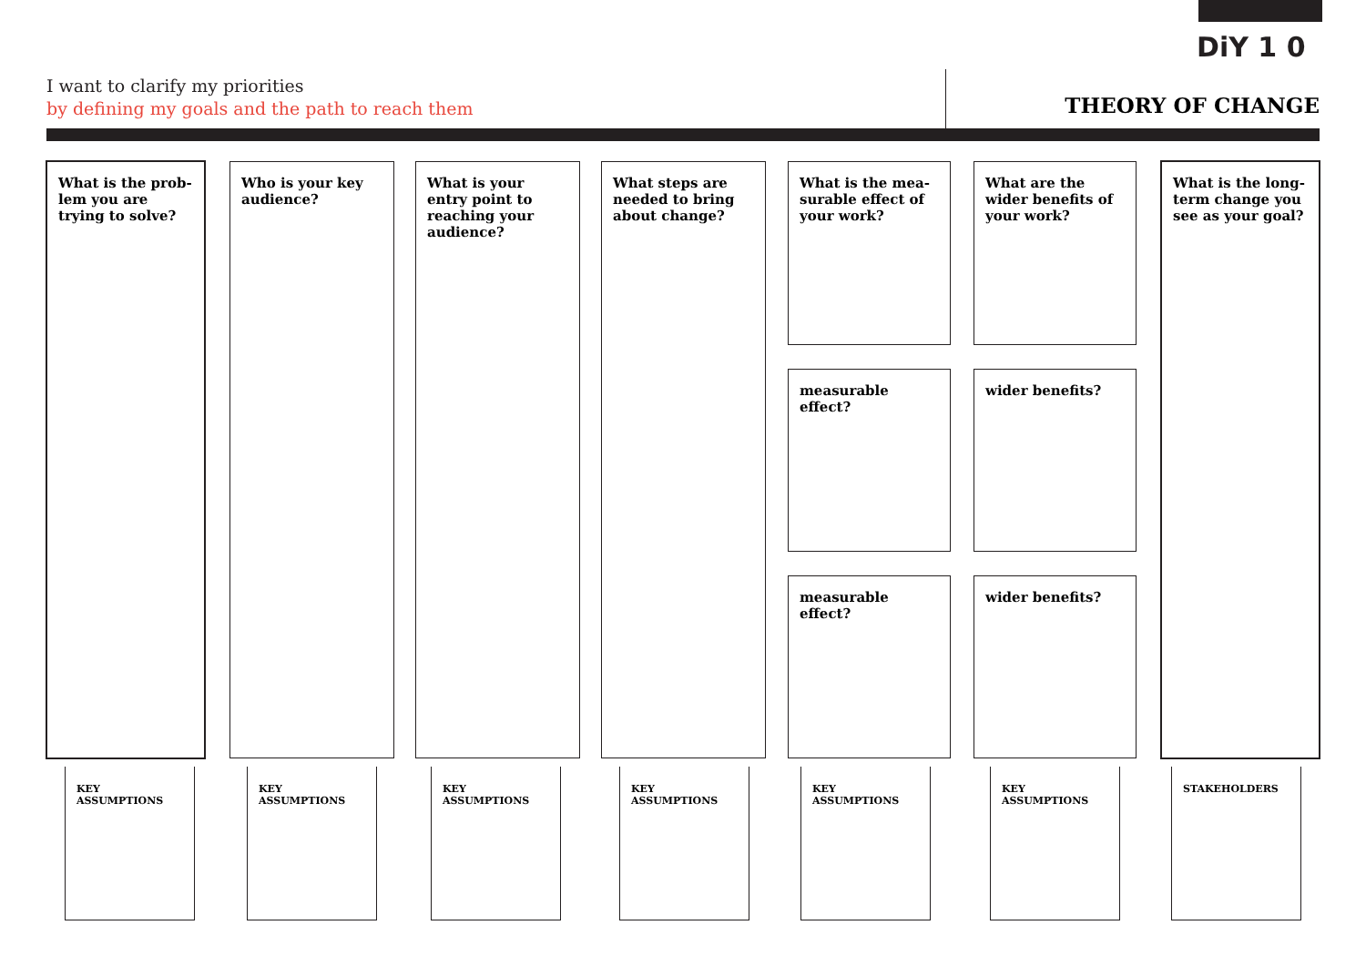DiY 1 0
I want to clarify my priorities
by defining my goals and the path to reach them
THEORY OF CHANGE
What is the prob-lem you are trying to solve?
Who is your key audience?
What is your entry point to reaching your audience?
What steps are needed to bring about change?
What is the mea-surable effect of your work?
What are the wider benefits of your work?
What is the long-term change you see as your goal?
measurable effect? wider benefits?
measurable effect? wider benefits?
KEY ASSUMPTIONS KEY ASSUMPTIONS KEY ASSUMPTIONS KEY ASSUMPTIONS KEY ASSUMPTIONS KEY ASSUMPTIONS STAKEHOLDERS